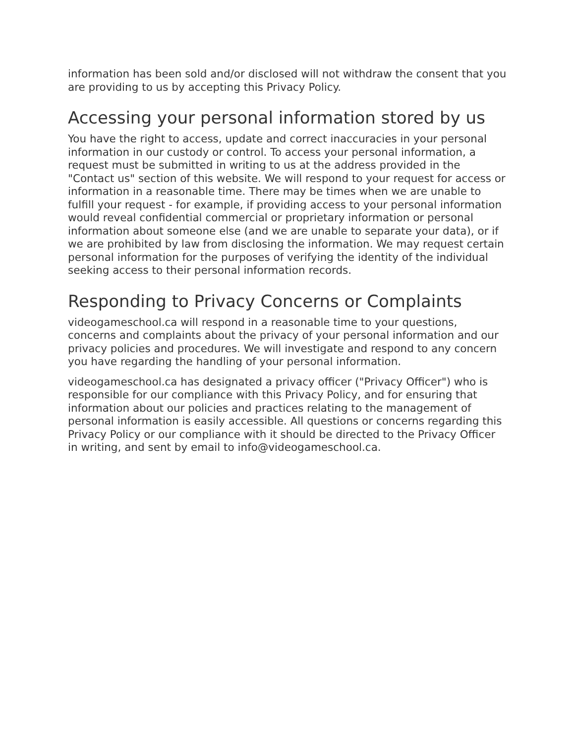information has been sold and/or disclosed will not withdraw the consent that you are providing to us by accepting this Privacy Policy.
Accessing your personal information stored by us
You have the right to access, update and correct inaccuracies in your personal information in our custody or control. To access your personal information, a request must be submitted in writing to us at the address provided in the "Contact us" section of this website. We will respond to your request for access or information in a reasonable time. There may be times when we are unable to fulfill your request - for example, if providing access to your personal information would reveal confidential commercial or proprietary information or personal information about someone else (and we are unable to separate your data), or if we are prohibited by law from disclosing the information. We may request certain personal information for the purposes of verifying the identity of the individual seeking access to their personal information records.
Responding to Privacy Concerns or Complaints
videogameschool.ca will respond in a reasonable time to your questions, concerns and complaints about the privacy of your personal information and our privacy policies and procedures. We will investigate and respond to any concern you have regarding the handling of your personal information.
videogameschool.ca has designated a privacy officer ("Privacy Officer") who is responsible for our compliance with this Privacy Policy, and for ensuring that information about our policies and practices relating to the management of personal information is easily accessible. All questions or concerns regarding this Privacy Policy or our compliance with it should be directed to the Privacy Officer in writing, and sent by email to info@videogameschool.ca.